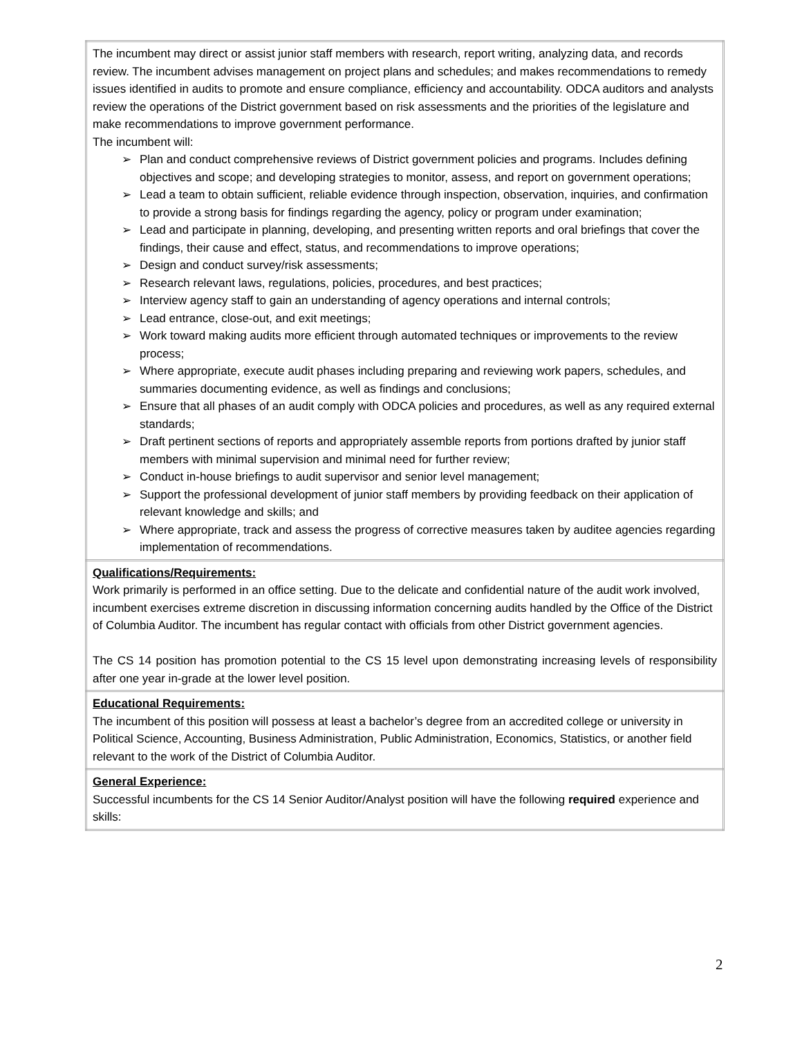| The incumbent may direct or assist junior staff members with research, report writing, analyzing data, and records review. The incumbent advises management on project plans and schedules; and makes recommendations to remedy issues identified in audits to promote and ensure compliance, efficiency and accountability. ODCA auditors and analysts review the operations of the District government based on risk assessments and the priorities of the legislature and make recommendations to improve government performance. The incumbent will: ➢ Plan and conduct comprehensive reviews of District government policies and programs. Includes defining objectives and scope; and developing strategies to monitor, assess, and report on government operations; ➢ Lead a team to obtain sufficient, reliable evidence through inspection, observation, inquiries, and confirmation to provide a strong basis for findings regarding the agency, policy or program under examination; ➢ Lead and participate in planning, developing, and presenting written reports and oral briefings that cover the findings, their cause and effect, status, and recommendations to improve operations; ➢ Design and conduct survey/risk assessments; ➢ Research relevant laws, regulations, policies, procedures, and best practices; ➢ Interview agency staff to gain an understanding of agency operations and internal controls; ➢ Lead entrance, close-out, and exit meetings; ➢ Work toward making audits more efficient through automated techniques or improvements to the review process; ➢ Where appropriate, execute audit phases including preparing and reviewing work papers, schedules, and summaries documenting evidence, as well as findings and conclusions; ➢ Ensure that all phases of an audit comply with ODCA policies and procedures, as well as any required external standards; ➢ Draft pertinent sections of reports and appropriately assemble reports from portions drafted by junior staff members with minimal supervision and minimal need for further review; ➢ Conduct in-house briefings to audit supervisor and senior level management; ➢ Support the professional development of junior staff members by providing feedback on their application of relevant knowledge and skills; and ➢ Where appropriate, track and assess the progress of corrective measures taken by auditee agencies regarding implementation of recommendations. |
| Qualifications/Requirements: Work primarily is performed in an office setting. Due to the delicate and confidential nature of the audit work involved, incumbent exercises extreme discretion in discussing information concerning audits handled by the Office of the District of Columbia Auditor. The incumbent has regular contact with officials from other District government agencies. The CS 14 position has promotion potential to the CS 15 level upon demonstrating increasing levels of responsibility after one year in-grade at the lower level position. |
| Educational Requirements : The incumbent of this position will possess at least a bachelor’s degree from an accredited college or university in Political Science, Accounting, Business Administration, Public Administration, Economics, Statistics, or another field relevant to the work of the District of Columbia Auditor. |
| General Experience: Successful incumbents for the CS 14 Senior Auditor/Analyst position will have the following required experience and skills: |
2